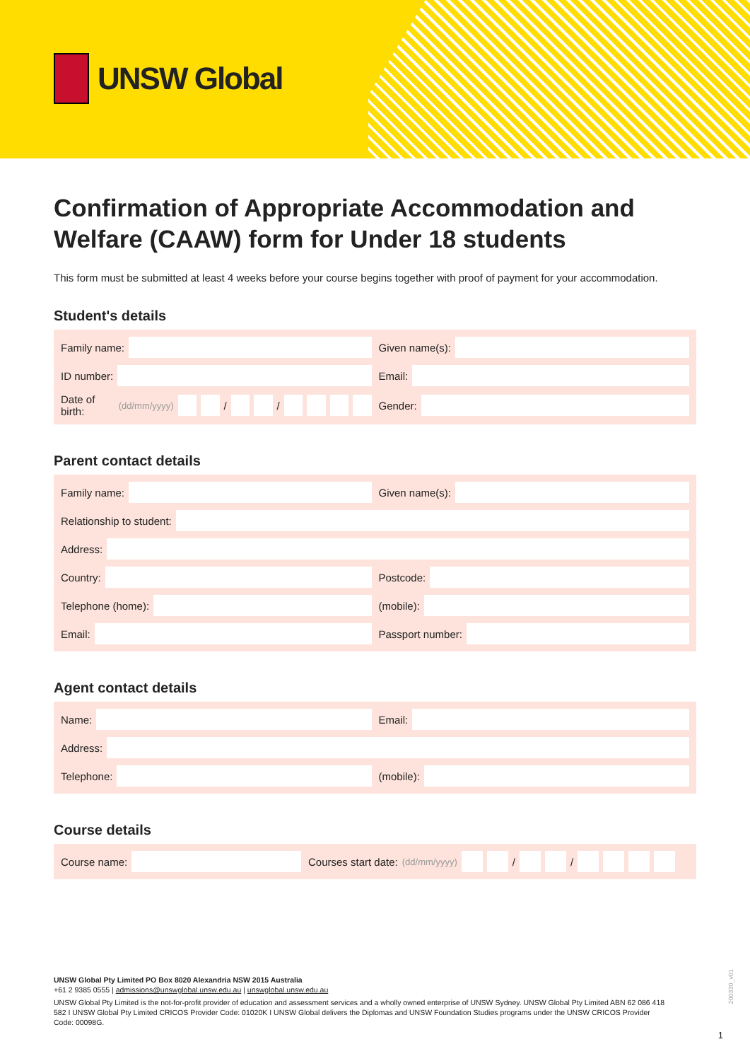UNSW Global
Confirmation of Appropriate Accommodation and Welfare (CAAW) form for Under 18 students
This form must be submitted at least 4 weeks before your course begins together with proof of payment for your accommodation.
Student's details
Family name: Given name(s):
ID number: Email:
Date of birth: (dd/mm/yyyy)
/
/
Gender:
Parent contact details
Family name: Given name(s):
Relationship to student:
Address:
Country: Postcode:
Telephone (home): (mobile):
Email: Passport number:
Agent contact details
Name: Email:
Address:
Telephone: (mobile):
Course details
Course name:
Courses start date: (dd/mm/yyyy)
/
/
UNSW Global Pty Limited PO Box 8020 Alexandria NSW 2015 Australia
+61 2 9385 0555 | admissions@unswglobal.unsw.edu.au | unswglobal.unsw.edu.au
UNSW Global Pty Limited is the not-for-profit provider of education and assessment services and a wholly owned enterprise of UNSW Sydney. UNSW Global Pty Limited ABN 62 086 418 582 I UNSW Global Pty Limited CRICOS Provider Code: 01020K I UNSW Global delivers the Diplomas and UNSW Foundation Studies programs under the UNSW CRICOS Provider Code: 00098G.
200330_v01
1